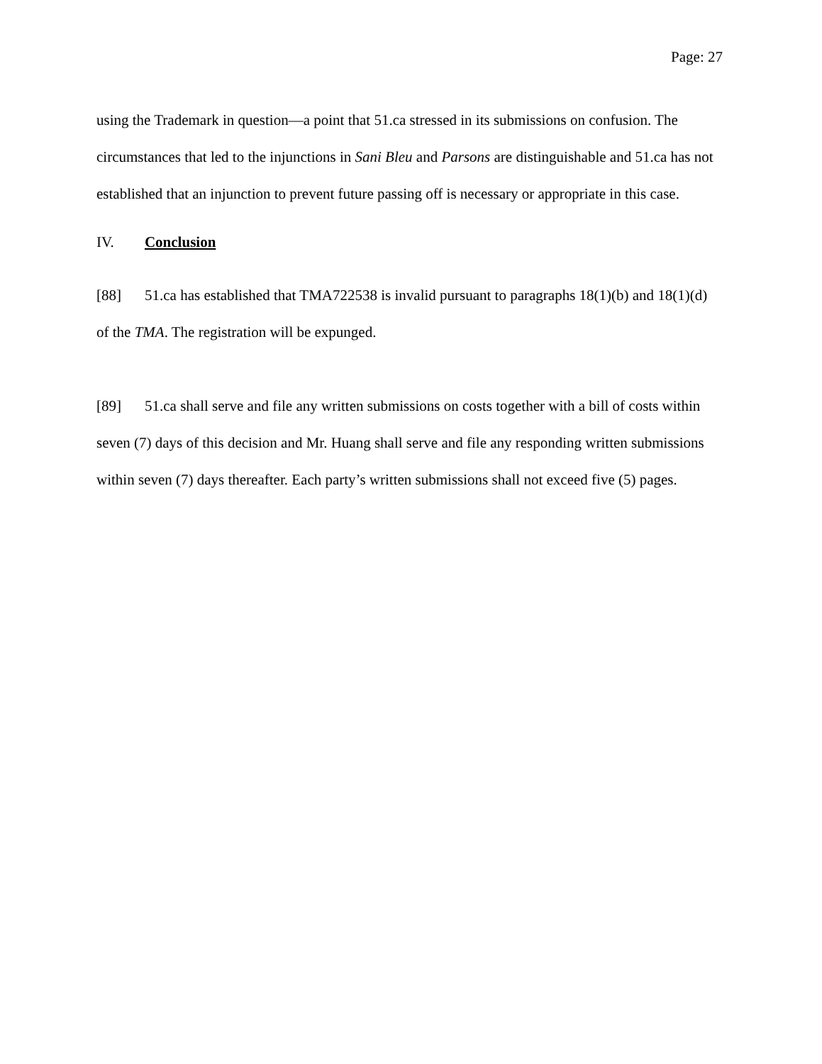Page: 27
using the Trademark in question—a point that 51.ca stressed in its submissions on confusion. The circumstances that led to the injunctions in Sani Bleu and Parsons are distinguishable and 51.ca has not established that an injunction to prevent future passing off is necessary or appropriate in this case.
IV. Conclusion
[88] 51.ca has established that TMA722538 is invalid pursuant to paragraphs 18(1)(b) and 18(1)(d) of the TMA. The registration will be expunged.
[89] 51.ca shall serve and file any written submissions on costs together with a bill of costs within seven (7) days of this decision and Mr. Huang shall serve and file any responding written submissions within seven (7) days thereafter. Each party’s written submissions shall not exceed five (5) pages.